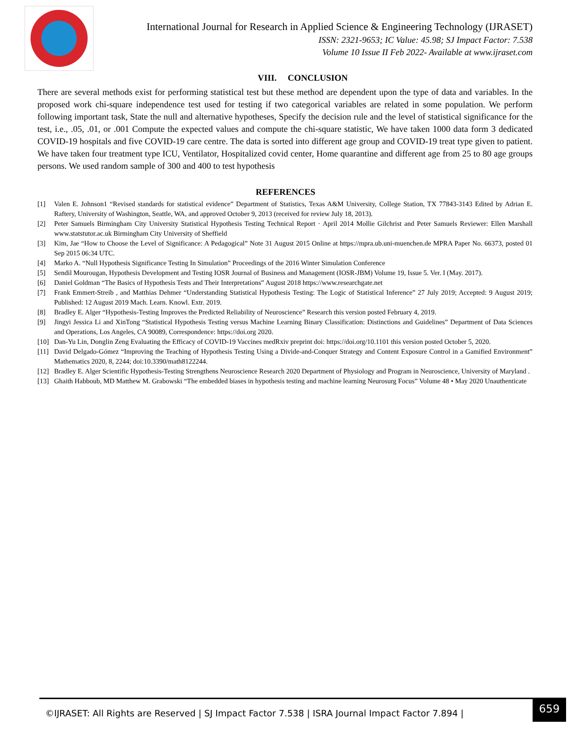International Journal for Research in Applied Science & Engineering Technology (IJRASET)
ISSN: 2321-9653; IC Value: 45.98; SJ Impact Factor: 7.538
Volume 10 Issue II Feb 2022- Available at www.ijraset.com
VIII. CONCLUSION
There are several methods exist for performing statistical test but these method are dependent upon the type of data and variables. In the proposed work chi-square independence test used for testing if two categorical variables are related in some population. We perform following important task, State the null and alternative hypotheses, Specify the decision rule and the level of statistical significance for the test, i.e., .05, .01, or .001 Compute the expected values and compute the chi-square statistic, We have taken 1000 data form 3 dedicated COVID-19 hospitals and five COVID-19 care centre. The data is sorted into different age group and COVID-19 treat type given to patient. We have taken four treatment type ICU, Ventilator, Hospitalized covid center, Home quarantine and different age from 25 to 80 age groups persons. We used random sample of 300 and 400 to test hypothesis
REFERENCES
[1] Valen E. Johnson1 “Revised standards for statistical evidence” Department of Statistics, Texas A&M University, College Station, TX 77843-3143 Edited by Adrian E. Raftery, University of Washington, Seattle, WA, and approved October 9, 2013 (received for review July 18, 2013).
[2] Peter Samuels Birmingham City University Statistical Hypothesis Testing Technical Report · April 2014 Mollie Gilchrist and Peter Samuels Reviewer: Ellen Marshall www.statstutor.ac.uk Birmingham City University of Sheffield
[3] Kim, Jae “How to Choose the Level of Significance: A Pedagogical” Note 31 August 2015 Online at https://mpra.ub.uni-muenchen.de MPRA Paper No. 66373, posted 01 Sep 2015 06:34 UTC.
[4] Marko A. “Null Hypothesis Significance Testing In Simulation” Proceedings of the 2016 Winter Simulation Conference
[5] Sendil Mourougan, Hypothesis Development and Testing IOSR Journal of Business and Management (IOSR-JBM) Volume 19, Issue 5. Ver. I (May. 2017).
[6] Daniel Goldman “The Basics of Hypothesis Tests and Their Interpretations” August 2018 https://www.researchgate.net
[7] Frank Emmert-Streib , and Matthias Dehmer “Understanding Statistical Hypothesis Testing: The Logic of Statistical Inference” 27 July 2019; Accepted: 9 August 2019; Published: 12 August 2019 Mach. Learn. Knowl. Extr. 2019.
[8] Bradley E. Alger “Hypothesis-Testing Improves the Predicted Reliability of Neuroscience” Research this version posted February 4, 2019.
[9] Jingyi Jessica Li and XinTong “Statistical Hypothesis Testing versus Machine Learning Binary Classification: Distinctions and Guidelines” Department of Data Sciences and Operations, Los Angeles, CA 90089, Correspondence: https://doi.org 2020.
[10] Dan-Yu Lin, Donglin Zeng Evaluating the Efficacy of COVID-19 Vaccines medRxiv preprint doi: https://doi.org/10.1101 this version posted October 5, 2020.
[11] David Delgado-Gómez “Improving the Teaching of Hypothesis Testing Using a Divide-and-Conquer Strategy and Content Exposure Control in a Gamified Environment” Mathematics 2020, 8, 2244; doi:10.3390/math8122244.
[12] Bradley E. Alger Scientific Hypothesis-Testing Strengthens Neuroscience Research 2020 Department of Physiology and Program in Neuroscience, University of Maryland .
[13] Ghaith Habboub, MD Matthew M. Grabowski “The embedded biases in hypothesis testing and machine learning Neurosurg Focus” Volume 48 • May 2020 Unauthenticate
©IJRASET: All Rights are Reserved | SJ Impact Factor 7.538 | ISRA Journal Impact Factor 7.894 |
659